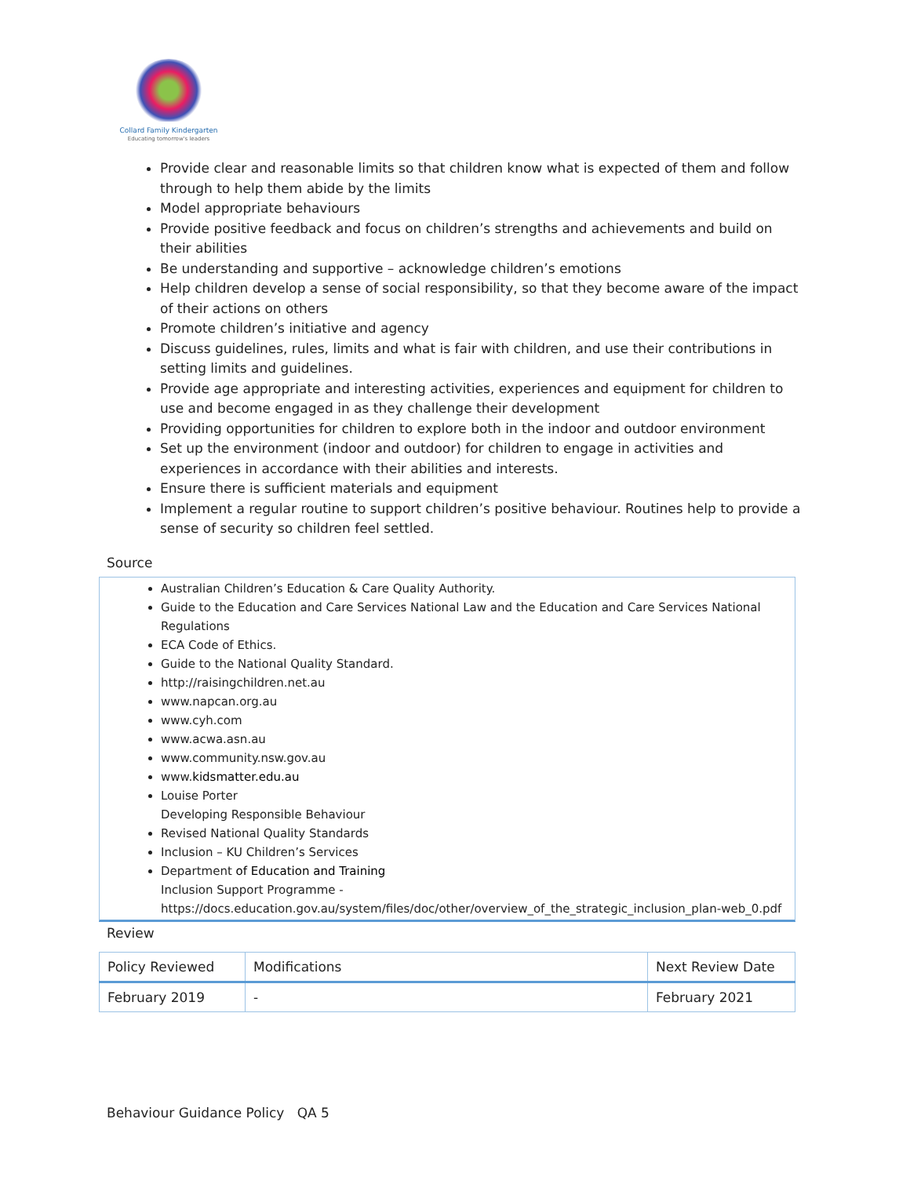Collard Family Kindergarten
Educating tomorrow's leaders
Provide clear and reasonable limits so that children know what is expected of them and follow through to help them abide by the limits
Model appropriate behaviours
Provide positive feedback and focus on children’s strengths and achievements and build on their abilities
Be understanding and supportive – acknowledge children’s emotions
Help children develop a sense of social responsibility, so that they become aware of the impact of their actions on others
Promote children’s initiative and agency
Discuss guidelines, rules, limits and what is fair with children, and use their contributions in setting limits and guidelines.
Provide age appropriate and interesting activities, experiences and equipment for children to use and become engaged in as they challenge their development
Providing opportunities for children to explore both in the indoor and outdoor environment
Set up the environment (indoor and outdoor) for children to engage in activities and experiences in accordance with their abilities and interests.
Ensure there is sufficient materials and equipment
Implement a regular routine to support children’s positive behaviour. Routines help to provide a sense of security so children feel settled.
Source
Australian Children’s Education & Care Quality Authority.
Guide to the Education and Care Services National Law and the Education and Care Services National Regulations
ECA Code of Ethics.
Guide to the National Quality Standard.
http://raisingchildren.net.au
www.napcan.org.au
www.cyh.com
www.acwa.asn.au
www.community.nsw.gov.au
www.kidsmatter.edu.au
Louise Porter
Developing Responsible Behaviour
Revised National Quality Standards
Inclusion – KU Children’s Services
Department of Education and Training
Inclusion Support Programme -
https://docs.education.gov.au/system/files/doc/other/overview_of_the_strategic_inclusion_plan-web_0.pdf
Review
| Policy Reviewed | Modifications | Next Review Date |
| --- | --- | --- |
| February 2019 | - | February 2021 |
Behaviour Guidance Policy QA 5